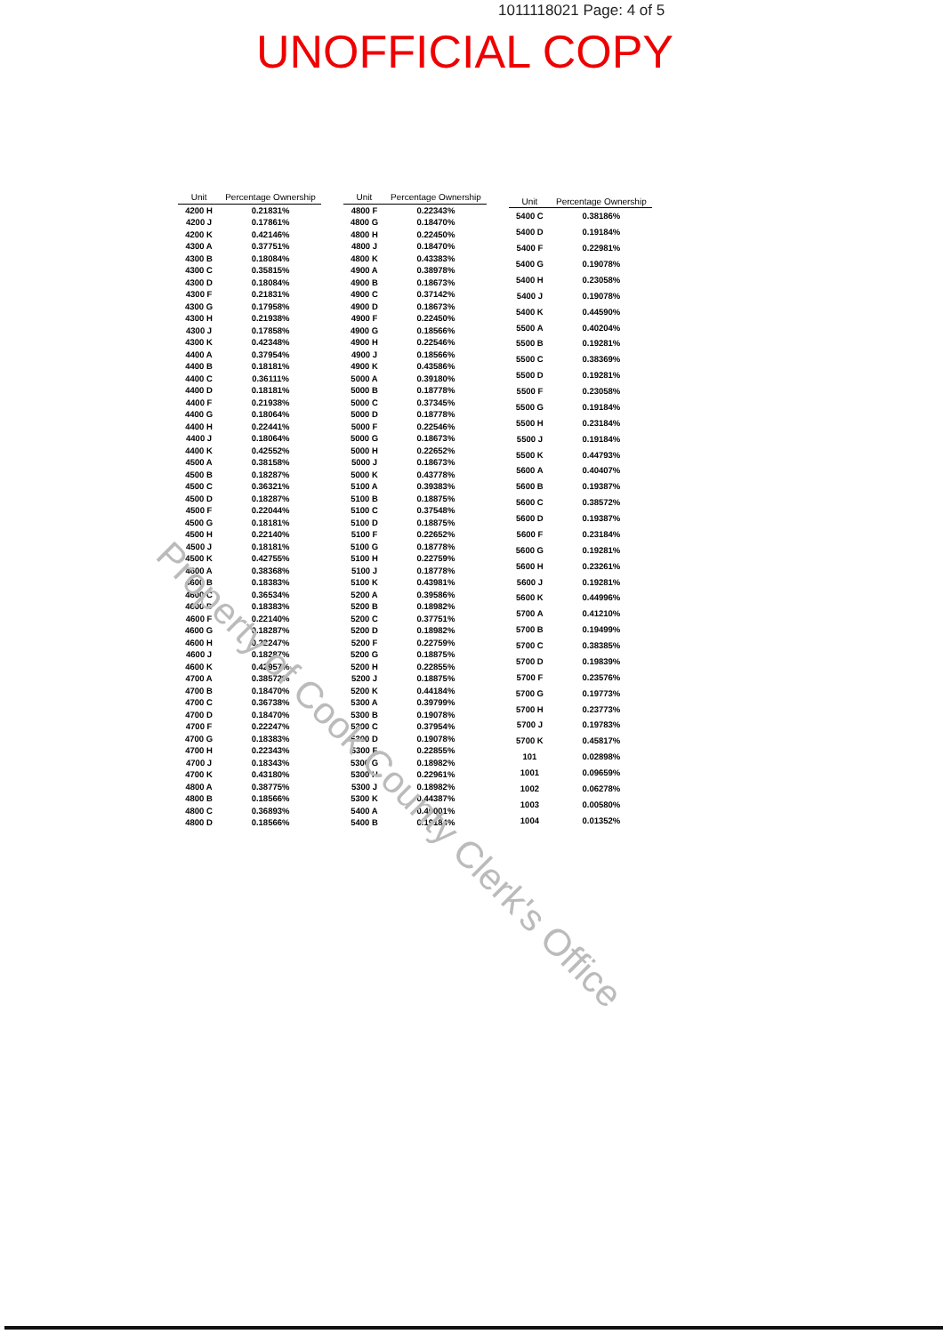1011118021 Page: 4 of 5
UNOFFICIAL COPY
| Unit | Percentage Ownership |
| --- | --- |
| 4200 H | 0.21831% |
| 4200 J | 0.17861% |
| 4200 K | 0.42146% |
| 4300 A | 0.37751% |
| 4300 B | 0.18084% |
| 4300 C | 0.35815% |
| 4300 D | 0.18084% |
| 4300 F | 0.21831% |
| 4300 G | 0.17958% |
| 4300 H | 0.21938% |
| 4300 J | 0.17858% |
| 4300 K | 0.42348% |
| 4400 A | 0.37954% |
| 4400 B | 0.18181% |
| 4400 C | 0.36111% |
| 4400 D | 0.18181% |
| 4400 F | 0.21938% |
| 4400 G | 0.18064% |
| 4400 H | 0.22441% |
| 4400 J | 0.18064% |
| 4400 K | 0.42552% |
| 4500 A | 0.38158% |
| 4500 B | 0.18287% |
| 4500 C | 0.36321% |
| 4500 D | 0.18287% |
| 4500 F | 0.22044% |
| 4500 G | 0.18181% |
| 4500 H | 0.22140% |
| 4500 J | 0.18181% |
| 4500 K | 0.42755% |
| 4600 A | 0.38368% |
| 4600 B | 0.18383% |
| 4600 C | 0.36534% |
| 4600 D | 0.18383% |
| 4600 F | 0.22140% |
| 4600 G | 0.18287% |
| 4600 H | 0.22247% |
| 4600 J | 0.18287% |
| 4600 K | 0.42957% |
| 4700 A | 0.38572% |
| 4700 B | 0.18470% |
| 4700 C | 0.36738% |
| 4700 D | 0.18470% |
| 4700 F | 0.22247% |
| 4700 G | 0.18383% |
| 4700 H | 0.22343% |
| 4700 J | 0.18343% |
| 4700 K | 0.43180% |
| 4800 A | 0.38775% |
| 4800 B | 0.18566% |
| 4800 C | 0.36893% |
| 4800 D | 0.18566% |
| Unit | Percentage Ownership |
| --- | --- |
| 4800 F | 0.22343% |
| 4800 G | 0.18470% |
| 4800 H | 0.22450% |
| 4800 J | 0.18470% |
| 4800 K | 0.43383% |
| 4900 A | 0.38978% |
| 4900 B | 0.18673% |
| 4900 C | 0.37142% |
| 4900 D | 0.18673% |
| 4900 F | 0.22450% |
| 4900 G | 0.18566% |
| 4900 H | 0.22546% |
| 4900 J | 0.18566% |
| 4900 K | 0.43586% |
| 5000 A | 0.39180% |
| 5000 B | 0.18778% |
| 5000 C | 0.37345% |
| 5000 D | 0.18778% |
| 5000 F | 0.22546% |
| 5000 G | 0.18673% |
| 5000 H | 0.22652% |
| 5000 J | 0.18673% |
| 5000 K | 0.43778% |
| 5100 A | 0.39383% |
| 5100 B | 0.18875% |
| 5100 C | 0.37548% |
| 5100 D | 0.18875% |
| 5100 F | 0.22652% |
| 5100 G | 0.18778% |
| 5100 H | 0.22759% |
| 5100 J | 0.18778% |
| 5100 K | 0.43981% |
| 5200 A | 0.39586% |
| 5200 B | 0.18982% |
| 5200 C | 0.37751% |
| 5200 D | 0.18982% |
| 5200 F | 0.22759% |
| 5200 G | 0.18875% |
| 5200 H | 0.22855% |
| 5200 J | 0.18875% |
| 5200 K | 0.44184% |
| 5300 A | 0.39799% |
| 5300 B | 0.19078% |
| 5300 C | 0.37954% |
| 5300 D | 0.19078% |
| 5300 F | 0.22855% |
| 5300 G | 0.18982% |
| 5300 H | 0.22961% |
| 5300 J | 0.18982% |
| 5300 K | 0.44387% |
| 5400 A | 0.40001% |
| 5400 B | 0.19184% |
| Unit | Percentage Ownership |
| --- | --- |
| 5400 C | 0.38186% |
| 5400 D | 0.19184% |
| 5400 F | 0.22981% |
| 5400 G | 0.19078% |
| 5400 H | 0.23058% |
| 5400 J | 0.19078% |
| 5400 K | 0.44590% |
| 5500 A | 0.40204% |
| 5500 B | 0.19281% |
| 5500 C | 0.38369% |
| 5500 D | 0.19281% |
| 5500 F | 0.23058% |
| 5500 G | 0.19184% |
| 5500 H | 0.23184% |
| 5500 J | 0.19184% |
| 5500 K | 0.44793% |
| 5600 A | 0.40407% |
| 5600 B | 0.19387% |
| 5600 C | 0.38572% |
| 5600 D | 0.19387% |
| 5600 F | 0.23184% |
| 5600 G | 0.19281% |
| 5600 H | 0.23261% |
| 5600 J | 0.19281% |
| 5600 K | 0.44996% |
| 5700 A | 0.41210% |
| 5700 B | 0.19499% |
| 5700 C | 0.38385% |
| 5700 D | 0.19839% |
| 5700 F | 0.23576% |
| 5700 G | 0.19773% |
| 5700 H | 0.23773% |
| 5700 J | 0.19783% |
| 5700 K | 0.45817% |
| 101 | 0.02898% |
| 1001 | 0.09659% |
| 1002 | 0.06278% |
| 1003 | 0.00580% |
| 1004 | 0.01352% |
Property of Cook County Clerk's Office